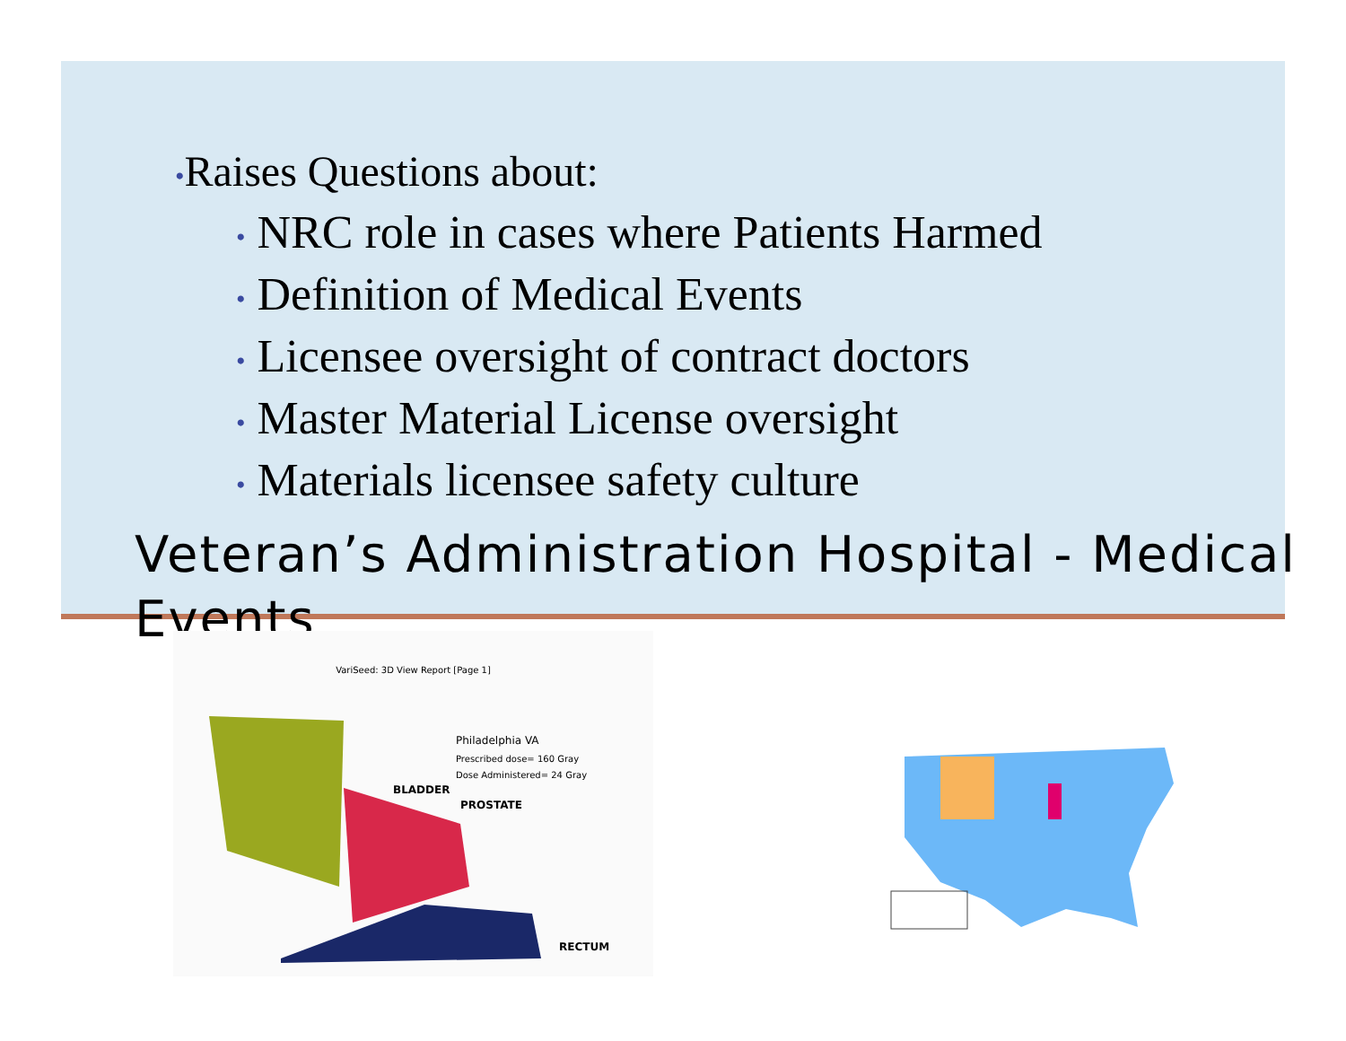•Raises Questions about:
• NRC role in cases where Patients Harmed
• Definition of Medical Events
• Licensee oversight of contract doctors
• Master Material License oversight
• Materials licensee safety culture
Veteran’s Administration Hospital - Medical Events
VariSeed: 3D View Report [Page 1]
Philadelphia VA
Prescribed dose= 160 Gray
Dose Administered= 24 Gray
BLADDER
PROSTATE
RECTUM